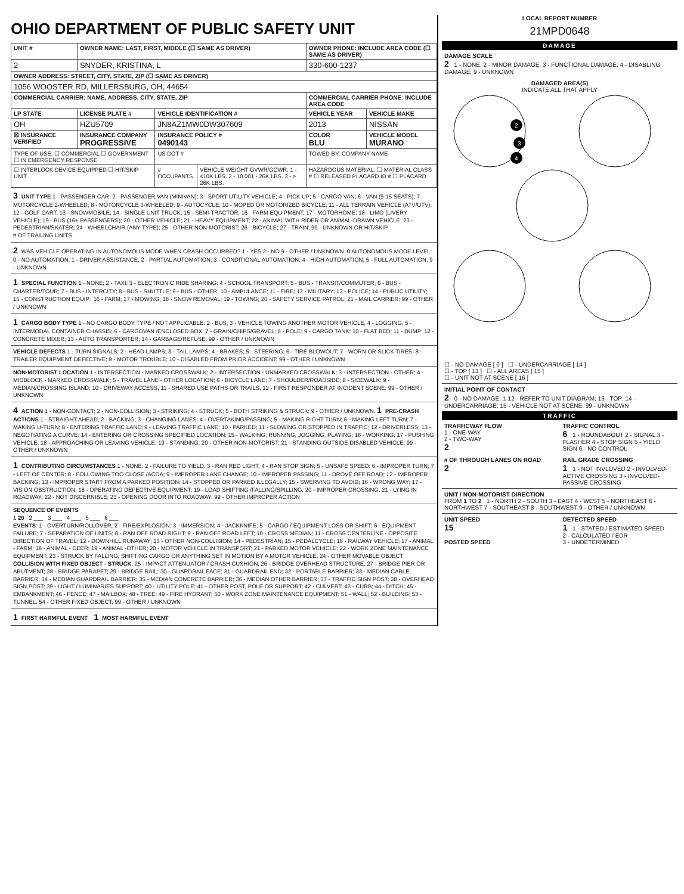OHIO DEPARTMENT OF PUBLIC SAFETY UNIT
| UNIT # | OWNER NAME: LAST, FIRST, MIDDLE (☐ SAME AS DRIVER) | | | OWNER PHONE: INCLUDE AREA CODE (☐ SAME AS DRIVER) | |
| 2 | SNYDER, KRISTINA, L | | | 330-600-1237 | |
| OWNER ADDRESS: STREET, CITY, STATE, ZIP (☐ SAME AS DRIVER) | | | | | |
| 1056 WOOSTER RD, MILLERSBURG, OH, 44654 | | | | | |
| COMMERCIAL CARRIER: NAME, ADDRESS, CITY, STATE, ZIP | | | | COMMERCIAL CARRIER PHONE: INCLUDE AREA CODE | |
| LP STATE | LICENSE PLATE # | VEHICLE IDENTIFICATION # | | VEHICLE YEAR | VEHICLE MAKE |
| OH | HZU5709 | JN8AZ1MW0DW307609 | | 2013 | NISSAN |
| ☒ INSURANCE VERIFIED | INSURANCE COMPANY PROGRESSIVE | INSURANCE POLICY # 0490143 | | COLOR BLU | VEHICLE MODEL MURANO |
| TYPE OF USE: ☐ COMMERCIAL ☐ GOVERNMENT ☐ IN EMERGENCY RESPONSE | | US DOT # | | TOWED BY: COMPANY NAME | |
| ☐ INTERLOCK DEVICE EQUIPPED ☐ HIT/SKIP UNIT | | # OCCUPANTS | VEHICLE WEIGHT GVWR/GCWR: 1 - ≤10K LBS. 2 - 10.001 - 26K LBS. 3 - > 26K LBS. | HAZARDOUS MATERIAL: ☐ MATERIAL CLASS # ☐ RELEASED PLACARD ID # ☐ PLACARD | |
3 UNIT TYPE 1 - PASSENGER CAR; 2 - PASSENGER VAN (MINIVAN); 3 - SPORT UTILITY VEHICLE; 4 - PICK UP; 5 - CARGO VAN; 6 - VAN (9-15 SEATS); 7 - MOTORCYCLE 2-WHEELED; 8 - MOTORCYCLE 3-WHEELED; 9 - AUTOCYCLE; 10 - MOPED OR MOTORIZED BICYCLE; 11 - ALL TERRAIN VEHICLE (ATV/UTV); 12 - GOLF CART; 13 - SNOWMOBILE; 14 - SINGLE UNIT TRUCK; 15 - SEMI-TRACTOR; 16 - FARM EQUIPMENT; 17 - MOTORHOME; 18 - LIMO (LIVERY VEHICLE); 19 - BUS (16+ PASSENGERS); 20 - OTHER VEHICLE; 21 - HEAVY EQUIPMENT; 22 - ANIMAL WITH RIDER OR ANIMAL-DRAWN VEHICLE; 23 - PEDESTRIAN/SKATER; 24 - WHEELCHAIR (ANY TYPE); 25 - OTHER NON-MOTORIST; 26 - BICYCLE; 27 - TRAIN; 99 - UNKNOWN OR HIT/SKIP
# OF TRAILING UNITS
2 WAS VEHICLE OPERATING IN AUTONOMOUS MODE WHEN CRASH OCCURRED? 1 - YES 2 - NO 9 - OTHER / UNKNOWN. 0 AUTONOMOUS MODE LEVEL: 0 - NO AUTOMATION; 1 - DRIVER ASSISTANCE; 2 - PARTIAL AUTOMATION; 3 - CONDITIONAL AUTOMATION; 4 - HIGH AUTOMATION; 5 - FULL AUTOMATION; 9 - UNKNOWN
1 SPECIAL FUNCTION 1 - NONE; 2 - TAXI; 3 - ELECTRONIC RIDE SHARING; 4 - SCHOOL TRANSPORT; 5 - BUS - TRANSIT/COMMUTER; 6 - BUS - CHARTER/TOUR; 7 - BUS - INTERCITY; 8 - BUS - SHUTTLE; 9 - BUS - OTHER; 10 - AMBULANCE; 11 - FIRE; 12 - MILITARY; 13 - POLICE; 14 - PUBLIC UTILITY; 15 - CONSTRUCTION EQUIP.; 16 - FARM; 17 - MOWING; 18 - SNOW REMOVAL; 19 - TOWING; 20 - SAFETY SERVICE PATROL; 21 - MAIL CARRIER; 99 - OTHER / UNKNOWN
1 CARGO BODY TYPE 1 - NO CARGO BODY TYPE / NOT APPLICABLE; 2 - BUS; 3 - VEHICLE TOWING ANOTHER MOTOR VEHICLE; 4 - LOGGING; 5 - INTERMODAL CONTAINER CHASSIS; 6 - CARGOVAN /ENCLOSED BOX; 7 - GRAIN/CHIPS/GRAVEL; 8 - POLE; 9 - CARGO TANK; 10 - FLAT BED; 11 - DUMP; 12 - CONCRETE MIXER; 13 - AUTO TRANSPORTER; 14 - GARBAGE/REFUSE; 99 - OTHER / UNKNOWN
VEHICLE DEFECTS 1 - TURN SIGNALS; 2 - HEAD LAMPS; 3 - TAIL LAMPS; 4 - BRAKES; 5 - STEERING; 6 - TIRE BLOWOUT; 7 - WORN OR SLICK TIRES; 8 - TRAILER EQUIPMENT DEFECTIVE; 9 - MOTOR TROUBLE; 10 - DISABLED FROM PRIOR ACCIDENT; 99 - OTHER / UNKNOWN
NON-MOTORIST LOCATION 1 - INTERSECTION - MARKED CROSSWALK; 2 - INTERSECTION - UNMARKED CROSSWALK; 3 - INTERSECTION - OTHER; 4 - MIDBLOCK - MARKED CROSSWALK; 5 - TRAVEL LANE - OTHER LOCATION; 6 - BICYCLE LANE; 7 - SHOULDER/ROADSIDE; 8 - SIDEWALK; 9 - MEDIAN/CROSSING ISLAND; 10 - DRIVEWAY ACCESS; 11 - SHARED USE PATHS OR TRAILS; 12 - FIRST RESPONDER AT INCIDENT SCENE; 99 - OTHER / UNKNOWN
4 ACTION 1 - NON-CONTACT; 2 - NON-COLLISION; 3 - STRIKING; 4 - STRUCK; 5 - BOTH STRIKING & STRUCK; 9 - OTHER / UNKNOWN. 1 PRE-CRASH ACTIONS 1 - STRAIGHT AHEAD; 2 - BACKING; 3 - CHANGING LANES; 4 - OVERTAKING/PASSING; 5 - MAKING RIGHT TURN; 6 - MAKING LEFT TURN; 7 - MAKING U-TURN; 8 - ENTERING TRAFFIC LANE; 9 - LEAVING TRAFFIC LANE; 10 - PARKED; 11 - SLOWING OR STOPPED IN TRAFFIC; 12 - DRIVERLESS; 13 - NEGOTIATING A CURVE; 14 - ENTERING OR CROSSING SPECIFIED LOCATION; 15 - WALKING, RUNNING, JOGGING, PLAYING; 16 - WORKING; 17 - PUSHING VEHICLE; 18 - APPROACHING OR LEAVING VEHICLE; 19 - STANDING; 20 - OTHER NON-MOTORIST; 21 - STANDING OUTSIDE DISABLED VEHICLE; 99 - OTHER / UNKNOWN
1 CONTRIBUTING CIRCUMSTANCES 1 - NONE; 2 - FAILURE TO YIELD; 3 - RAN RED LIGHT; 4 - RAN STOP SIGN; 5 - UNSAFE SPEED; 6 - IMPROPER TURN; 7 - LEFT OF CENTER; 8 - FOLLOWING TOO CLOSE /ACDA; 9 - IMPROPER LANE CHANGE; 10 - IMPROPER PASSING; 11 - DROVE OFF ROAD; 12 - IMPROPER BACKING; 13 - IMPROPER START FROM A PARKED POSITION; 14 - STOPPED OR PARKED ILLEGALLY; 15 - SWERVING TO AVOID; 16 - WRONG WAY; 17 - VISION OBSTRUCTION; 18 - OPERATING DEFECTIVE EQUIPMENT; 19 - LOAD SHIFTING /FALLING/SPILLING; 20 - IMPROPER CROSSING; 21 - LYING IN ROADWAY; 22 - NOT DISCERNIBLE; 23 - OPENING DOOR INTO ROADWAY; 99 - OTHER IMPROPER ACTION
SEQUENCE OF EVENTS
1 20 2 ___ 3 ___ 4 ___ 5 ___ 6 ___
EVENTS: 1 - OVERTURN/ROLLOVER; 2 - FIRE/EXPLOSION; 3 - IMMERSION; 4 - JACKKNIFE; 5 - CARGO / EQUIPMENT LOSS OR SHIFT; 6 - EQUIPMENT FAILURE; 7 - SEPARATION OF UNITS; 8 - RAN OFF ROAD RIGHT; 9 - RAN OFF ROAD LEFT; 10 - CROSS MEDIAN; 11 - CROSS CENTERLINE - OPPOSITE DIRECTION OF TRAVEL; 12 - DOWNHILL RUNAWAY; 13 - OTHER NON-COLLISION; 14 - PEDESTRIAN; 15 - PEDALCYCLE; 16 - RAILWAY VEHICLE; 17 - ANIMAL - FARM; 18 - ANIMAL - DEER; 19 - ANIMAL -OTHER; 20 - MOTOR VEHICLE IN TRANSPORT; 21 - PARKED MOTOR VEHICLE; 22 - WORK ZONE MAINTENANCE EQUIPMENT; 23 - STRUCK BY FALLING, SHIFTING CARGO OR ANYTHING SET IN MOTION BY A MOTOR VEHICLE; 24 - OTHER MOVABLE OBJECT
COLLISION WITH FIXED OBJECT - STRUCK: 25 - IMPACT ATTENUATOR / CRASH CUSHION; 26 - BRIDGE OVERHEAD STRUCTURE; 27 - BRIDGE PIER OR ABUTMENT; 28 - BRIDGE PARAPET; 29 - BRIDGE RAIL; 30 - GUARDRAIL FACE; 31 - GUARDRAIL END; 32 - PORTABLE BARRIER; 33 - MEDIAN CABLE BARRIER; 34 - MEDIAN GUARDRAIL BARRIER; 35 - MEDIAN CONCRETE BARRIER; 36 - MEDIAN OTHER BARRIER; 37 - TRAFFIC SIGN POST; 38 - OVERHEAD SIGN POST; 39 - LIGHT / LUMINARIES SUPPORT; 40 - UTILITY POLE; 41 - OTHER POST, POLE OR SUPPORT; 42 - CULVERT; 43 - CURB; 44 - DITCH; 45 - EMBANKMENT; 46 - FENCE; 47 - MAILBOX; 48 - TREE; 49 - FIRE HYDRANT; 50 - WORK ZONE MAINTENANCE EQUIPMENT; 51 - WALL; 52 - BUILDING; 53 - TUNNEL; 54 - OTHER FIXED OBJECT; 99 - OTHER / UNKNOWN
1 FIRST HARMFUL EVENT 1 MOST HARMFUL EVENT
LOCAL REPORT NUMBER
21MPD0648
DAMAGE
DAMAGE SCALE
2 1 - NONE; 2 - MINOR DAMAGE; 3 - FUNCTIONAL DAMAGE; 4 - DISABLING DAMAGE; 9 - UNKNOWN
DAMAGED AREA(S)
INDICATE ALL THAT APPLY
2
3
4
☐ - NO DAMAGE [ 0 ] ☐ - UNDERCARRIAGE [ 14 ]
☐ - TOP [ 13 ] ☐ - ALL AREAS [ 15 ]
☐ - UNIT NOT AT SCENE [ 16 ]
INITIAL POINT OF CONTACT
2 0 - NO DAMAGE; 1-12 - REFER TO UNIT DIAGRAM; 13 - TOP; 14 - UNDERCARRIAGE; 15 - VEHICLE NOT AT SCENE; 99 - UNKNOWN
TRAFFIC
TRAFFICWAY FLOW
1 - ONE-WAY
2 - TWO-WAY
2
TRAFFIC CONTROL
6 1 - ROUNDABOUT 2 - SIGNAL 3 - FLASHER 4 - STOP SIGN 5 - YIELD SIGN 6 - NO CONTROL
# OF THROUGH LANES ON ROAD
2
RAIL GRADE CROSSING
1 1 - NOT INVLOVED 2 - INVOLVED-ACTIVE CROSSING 3 - INVOLVED-PASSIVE CROSSING
UNIT / NON-MOTORIST DIRECTION
FROM 1 TO 2 1 - NORTH 2 - SOUTH 3 - EAST 4 - WEST 5 - NORTHEAST 6 - NORTHWEST 7 - SOUTHEAST 8 - SOUTHWEST 9 - OTHER / UNKNOWN
UNIT SPEED
15
POSTED SPEED
DETECTED SPEED
1 1 - STATED / ESTIMATED SPEED
2 - CALCULATED / EDR
3 - UNDETERMINED